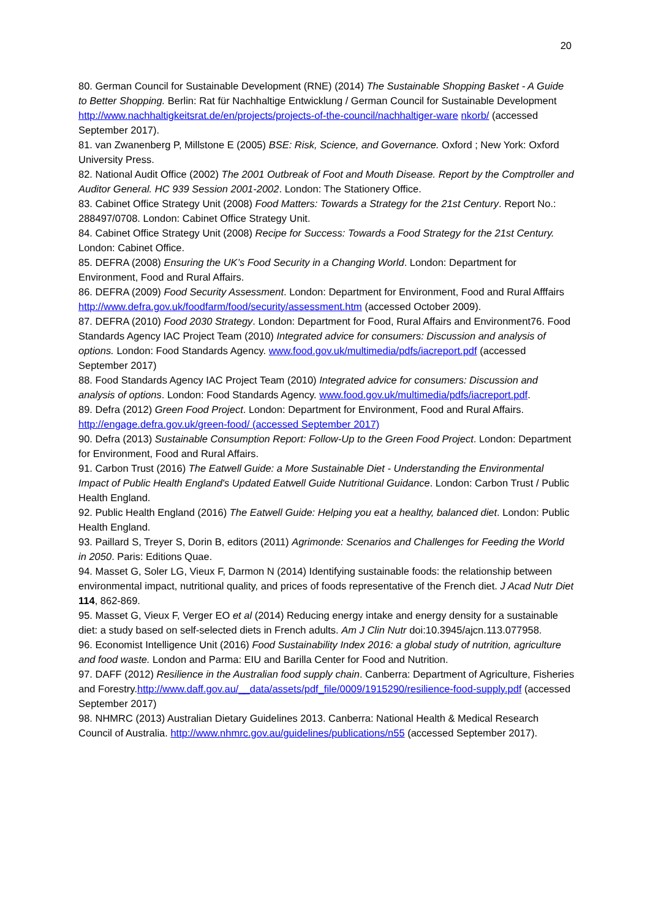20
80. German Council for Sustainable Development (RNE) (2014) The Sustainable Shopping Basket - A Guide to Better Shopping. Berlin: Rat für Nachhaltige Entwicklung / German Council for Sustainable Development http://www.nachhaltigkeitsrat.de/en/projects/projects-of-the-council/nachhaltiger-ware nkorb/ (accessed September 2017).
81. van Zwanenberg P, Millstone E (2005) BSE: Risk, Science, and Governance. Oxford ; New York: Oxford University Press.
82. National Audit Office (2002) The 2001 Outbreak of Foot and Mouth Disease. Report by the Comptroller and Auditor General. HC 939 Session 2001-2002. London: The Stationery Office.
83. Cabinet Office Strategy Unit (2008) Food Matters: Towards a Strategy for the 21st Century. Report No.: 288497/0708. London: Cabinet Office Strategy Unit.
84. Cabinet Office Strategy Unit (2008) Recipe for Success: Towards a Food Strategy for the 21st Century. London: Cabinet Office.
85. DEFRA (2008) Ensuring the UK’s Food Security in a Changing World. London: Department for Environment, Food and Rural Affairs.
86. DEFRA (2009) Food Security Assessment. London: Department for Environment, Food and Rural Afffairs http://www.defra.gov.uk/foodfarm/food/security/assessment.htm (accessed October 2009).
87. DEFRA (2010) Food 2030 Strategy. London: Department for Food, Rural Affairs and Environment76. Food Standards Agency IAC Project Team (2010) Integrated advice for consumers: Discussion and analysis of options. London: Food Standards Agency. www.food.gov.uk/multimedia/pdfs/iacreport.pdf (accessed September 2017)
88. Food Standards Agency IAC Project Team (2010) Integrated advice for consumers: Discussion and analysis of options. London: Food Standards Agency. www.food.gov.uk/multimedia/pdfs/iacreport.pdf.
89. Defra (2012) Green Food Project. London: Department for Environment, Food and Rural Affairs. http://engage.defra.gov.uk/green-food/ (accessed September 2017)
90. Defra (2013) Sustainable Consumption Report: Follow-Up to the Green Food Project. London: Department for Environment, Food and Rural Affairs.
91. Carbon Trust (2016) The Eatwell Guide: a More Sustainable Diet - Understanding the Environmental Impact of Public Health England's Updated Eatwell Guide Nutritional Guidance. London: Carbon Trust / Public Health England.
92. Public Health England (2016) The Eatwell Guide: Helping you eat a healthy, balanced diet. London: Public Health England.
93. Paillard S, Treyer S, Dorin B, editors (2011) Agrimonde: Scenarios and Challenges for Feeding the World in 2050. Paris: Editions Quae.
94. Masset G, Soler LG, Vieux F, Darmon N (2014) Identifying sustainable foods: the relationship between environmental impact, nutritional quality, and prices of foods representative of the French diet. J Acad Nutr Diet 114, 862-869.
95. Masset G, Vieux F, Verger EO et al (2014) Reducing energy intake and energy density for a sustainable diet: a study based on self-selected diets in French adults. Am J Clin Nutr doi:10.3945/ajcn.113.077958.
96. Economist Intelligence Unit (2016) Food Sustainability Index 2016: a global study of nutrition, agriculture and food waste. London and Parma: EIU and Barilla Center for Food and Nutrition.
97. DAFF (2012) Resilience in the Australian food supply chain. Canberra: Department of Agriculture, Fisheries and Forestry.http://www.daff.gov.au/__data/assets/pdf_file/0009/1915290/resilience-food-supply.pdf (accessed September 2017)
98. NHMRC (2013) Australian Dietary Guidelines 2013. Canberra: National Health & Medical Research Council of Australia. http://www.nhmrc.gov.au/guidelines/publications/n55 (accessed September 2017).